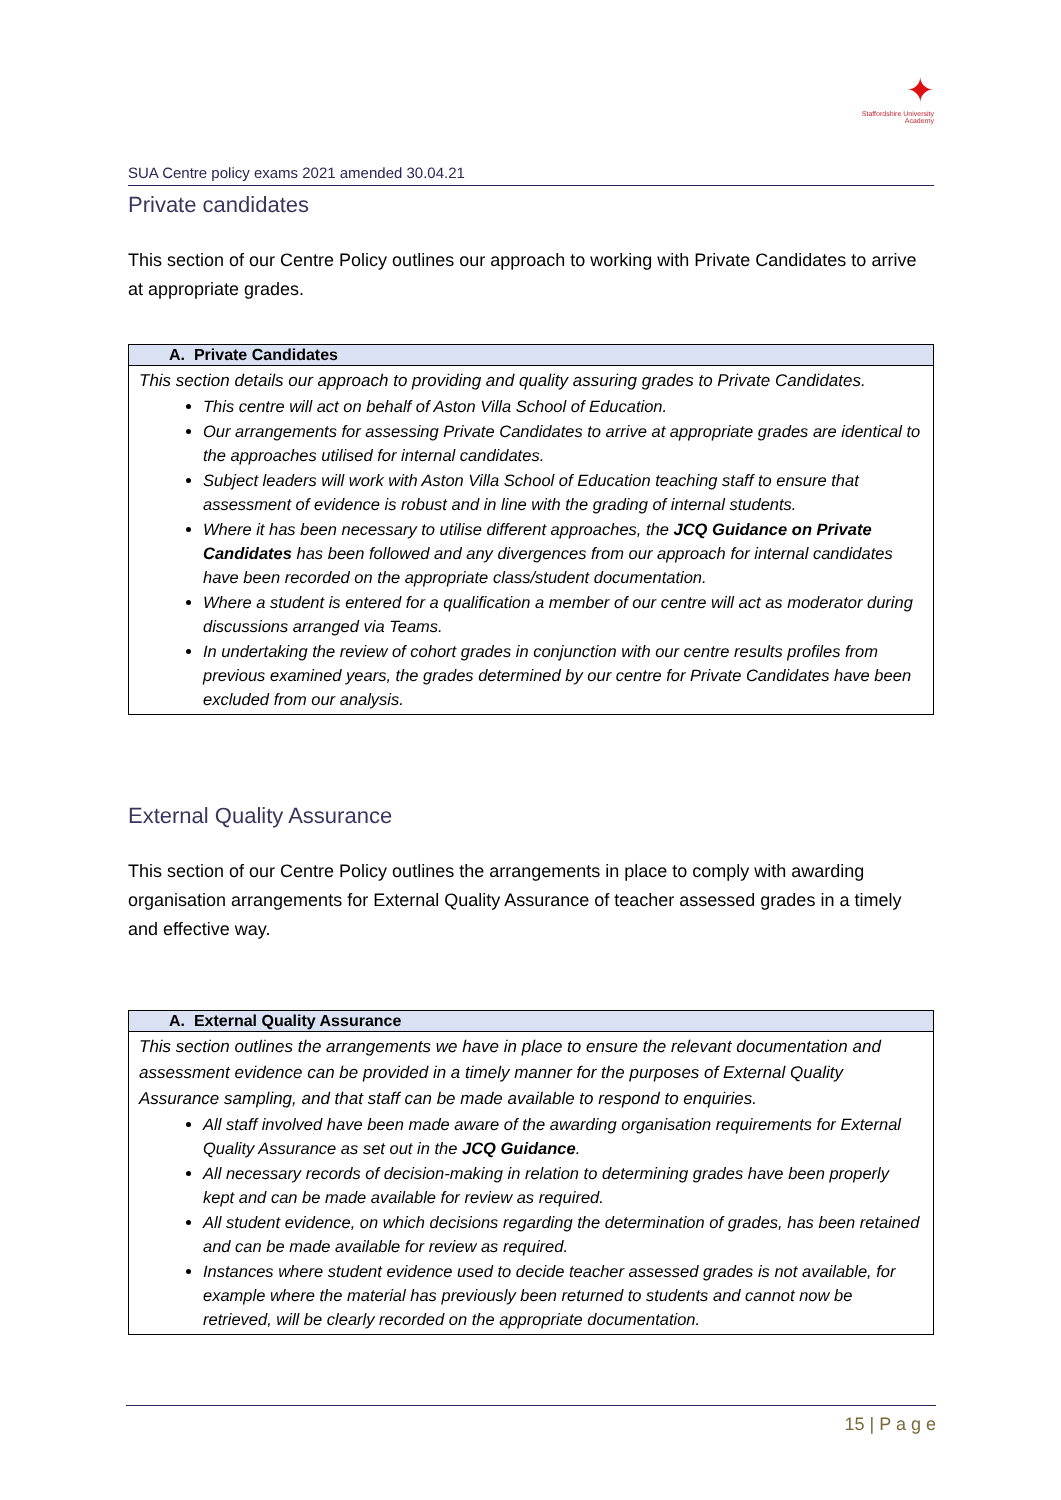✦
Staffordshire University
Academy
SUA Centre policy exams 2021 amended 30.04.21
Private candidates
This section of our Centre Policy outlines our approach to working with Private Candidates to arrive at appropriate grades.
| A. Private Candidates |
| --- |
| This section details our approach to providing and quality assuring grades to Private Candidates. This centre will act on behalf of Aston Villa School of Education. Our arrangements for assessing Private Candidates to arrive at appropriate grades are identical to the approaches utilised for internal candidates. Subject leaders will work with Aston Villa School of Education teaching staff to ensure that assessment of evidence is robust and in line with the grading of internal students. Where it has been necessary to utilise different approaches, the JCQ Guidance on Private Candidates has been followed and any divergences from our approach for internal candidates have been recorded on the appropriate class/student documentation. Where a student is entered for a qualification a member of our centre will act as moderator during discussions arranged via Teams. In undertaking the review of cohort grades in conjunction with our centre results profiles from previous examined years, the grades determined by our centre for Private Candidates have been excluded from our analysis. |
External Quality Assurance
This section of our Centre Policy outlines the arrangements in place to comply with awarding organisation arrangements for External Quality Assurance of teacher assessed grades in a timely and effective way.
| A. External Quality Assurance |
| --- |
| This section outlines the arrangements we have in place to ensure the relevant documentation and assessment evidence can be provided in a timely manner for the purposes of External Quality Assurance sampling, and that staff can be made available to respond to enquiries. All staff involved have been made aware of the awarding organisation requirements for External Quality Assurance as set out in the JCQ Guidance . All necessary records of decision-making in relation to determining grades have been properly kept and can be made available for review as required. All student evidence, on which decisions regarding the determination of grades, has been retained and can be made available for review as required. Instances where student evidence used to decide teacher assessed grades is not available, for example where the material has previously been returned to students and cannot now be retrieved, will be clearly recorded on the appropriate documentation. |
15 | P a g e